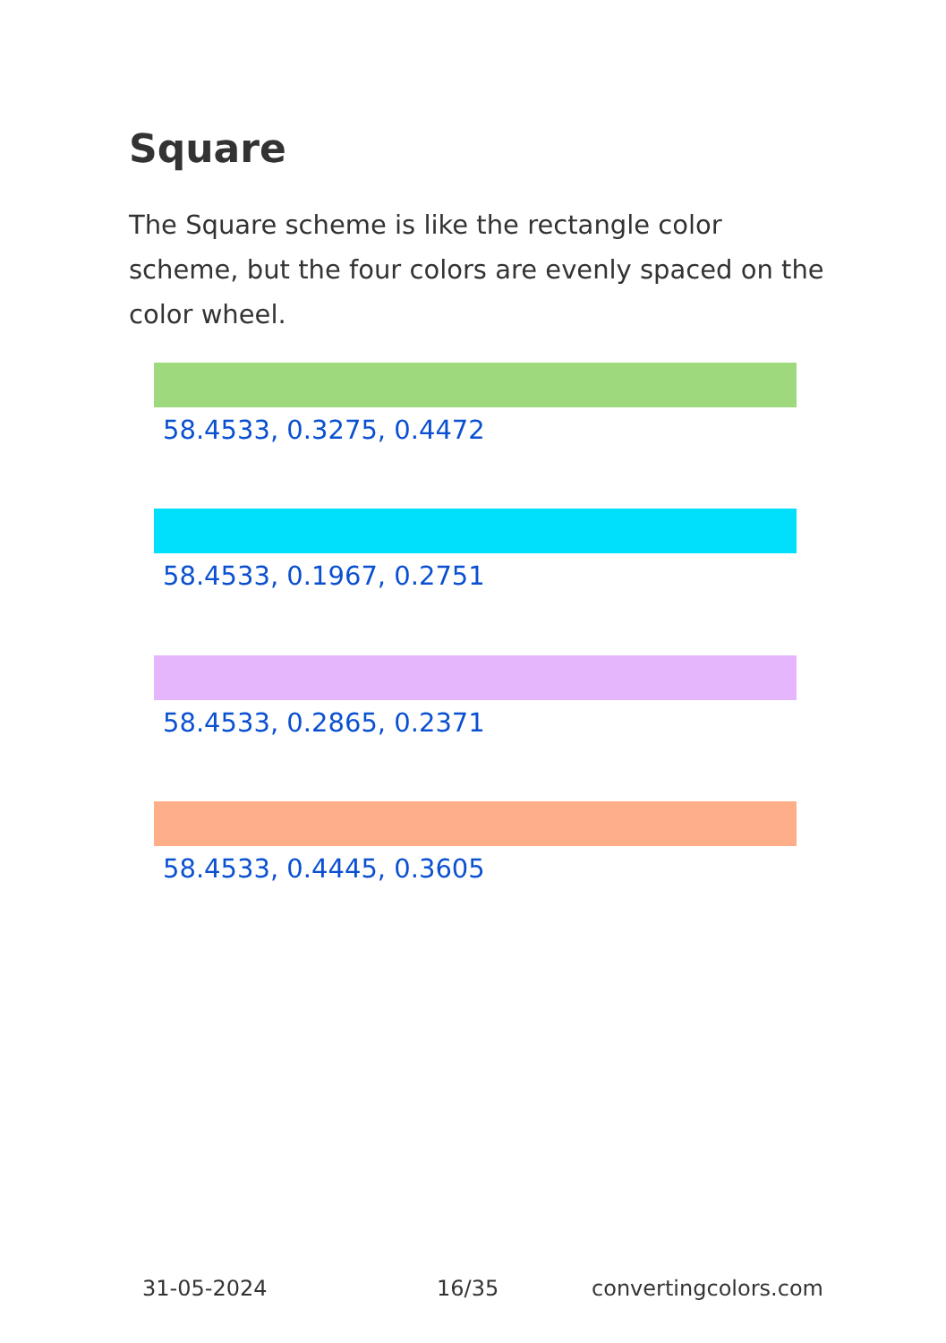Square
The Square scheme is like the rectangle color scheme, but the four colors are evenly spaced on the color wheel.
58.4533, 0.3275, 0.4472
58.4533, 0.1967, 0.2751
58.4533, 0.2865, 0.2371
58.4533, 0.4445, 0.3605
31-05-2024 16/35 convertingcolors.com